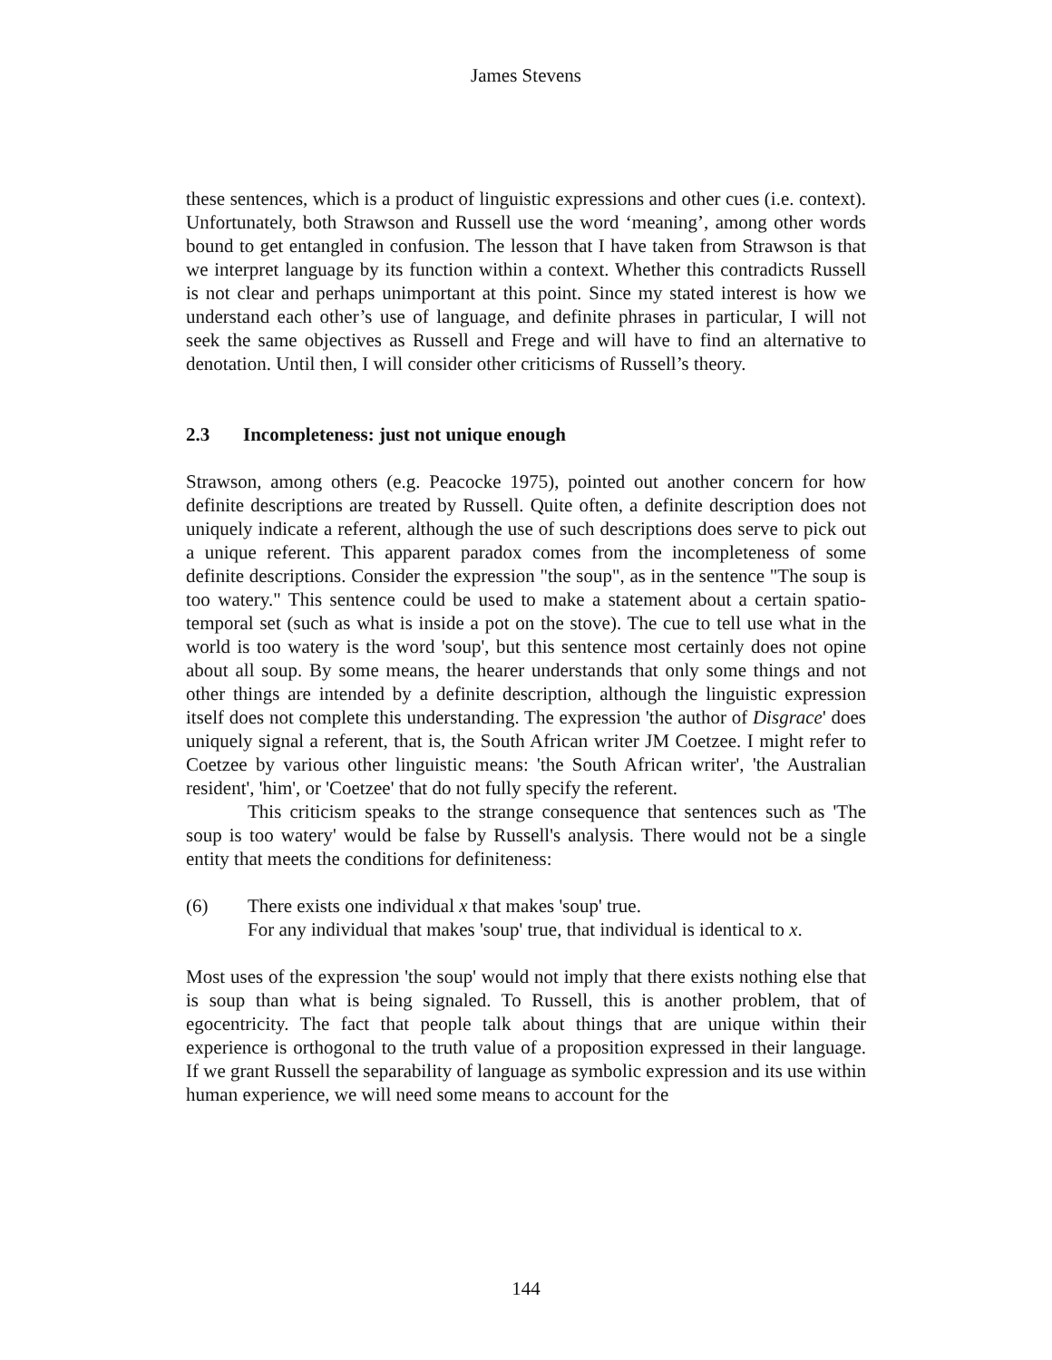James Stevens
these sentences, which is a product of linguistic expressions and other cues (i.e. context). Unfortunately, both Strawson and Russell use the word ‘meaning’, among other words bound to get entangled in confusion. The lesson that I have taken from Strawson is that we interpret language by its function within a context. Whether this contradicts Russell is not clear and perhaps unimportant at this point. Since my stated interest is how we understand each other’s use of language, and definite phrases in particular, I will not seek the same objectives as Russell and Frege and will have to find an alternative to denotation. Until then, I will consider other criticisms of Russell’s theory.
2.3 Incompleteness: just not unique enough
Strawson, among others (e.g. Peacocke 1975), pointed out another concern for how definite descriptions are treated by Russell. Quite often, a definite description does not uniquely indicate a referent, although the use of such descriptions does serve to pick out a unique referent. This apparent paradox comes from the incompleteness of some definite descriptions. Consider the expression "the soup", as in the sentence "The soup is too watery." This sentence could be used to make a statement about a certain spatio-temporal set (such as what is inside a pot on the stove). The cue to tell use what in the world is too watery is the word 'soup', but this sentence most certainly does not opine about all soup. By some means, the hearer understands that only some things and not other things are intended by a definite description, although the linguistic expression itself does not complete this understanding. The expression 'the author of Disgrace' does uniquely signal a referent, that is, the South African writer JM Coetzee. I might refer to Coetzee by various other linguistic means: 'the South African writer', 'the Australian resident', 'him', or 'Coetzee' that do not fully specify the referent.
This criticism speaks to the strange consequence that sentences such as 'The soup is too watery' would be false by Russell's analysis. There would not be a single entity that meets the conditions for definiteness:
(6) There exists one individual x that makes 'soup' true.
For any individual that makes 'soup' true, that individual is identical to x.
Most uses of the expression 'the soup' would not imply that there exists nothing else that is soup than what is being signaled. To Russell, this is another problem, that of egocentricity. The fact that people talk about things that are unique within their experience is orthogonal to the truth value of a proposition expressed in their language. If we grant Russell the separability of language as symbolic expression and its use within human experience, we will need some means to account for the
144